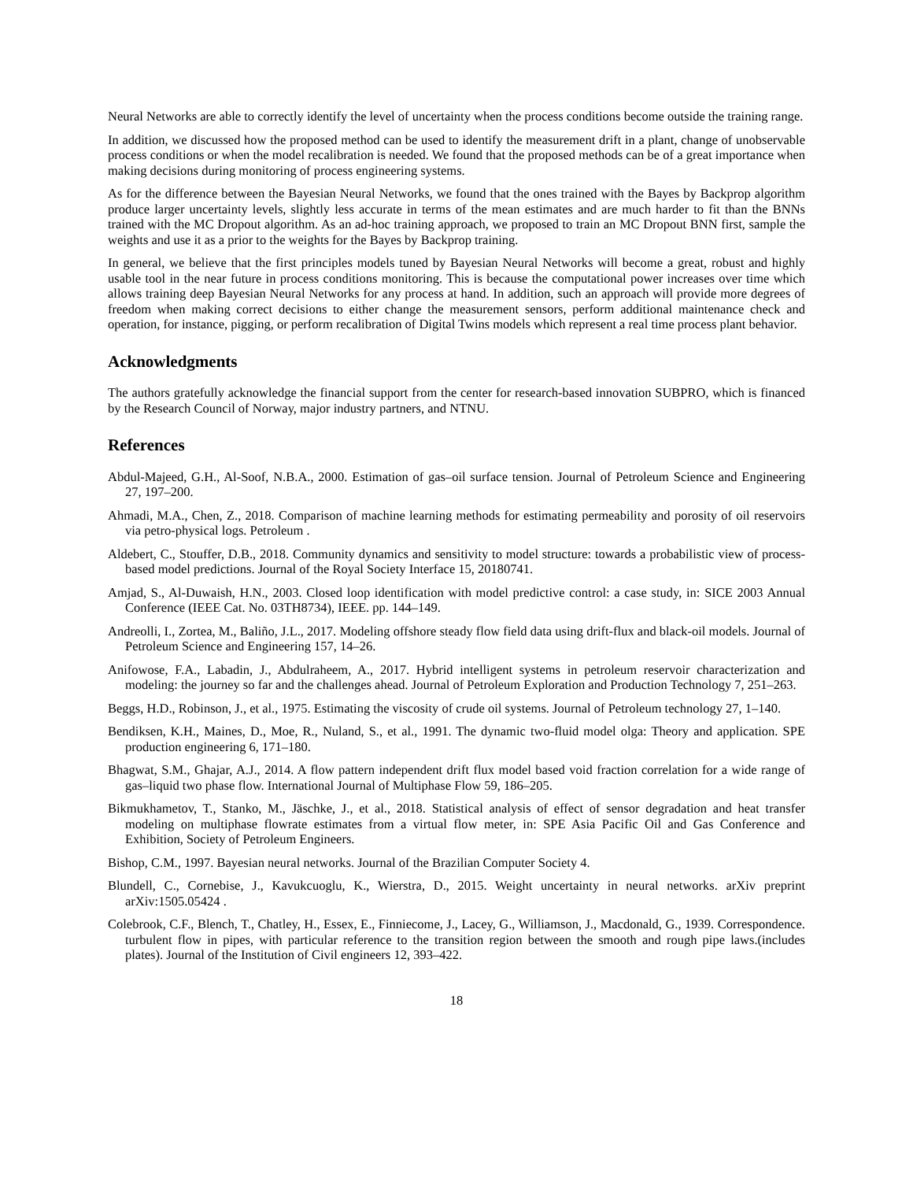Neural Networks are able to correctly identify the level of uncertainty when the process conditions become outside the training range.
In addition, we discussed how the proposed method can be used to identify the measurement drift in a plant, change of unobservable process conditions or when the model recalibration is needed. We found that the proposed methods can be of a great importance when making decisions during monitoring of process engineering systems.
As for the difference between the Bayesian Neural Networks, we found that the ones trained with the Bayes by Backprop algorithm produce larger uncertainty levels, slightly less accurate in terms of the mean estimates and are much harder to fit than the BNNs trained with the MC Dropout algorithm. As an ad-hoc training approach, we proposed to train an MC Dropout BNN first, sample the weights and use it as a prior to the weights for the Bayes by Backprop training.
In general, we believe that the first principles models tuned by Bayesian Neural Networks will become a great, robust and highly usable tool in the near future in process conditions monitoring. This is because the computational power increases over time which allows training deep Bayesian Neural Networks for any process at hand. In addition, such an approach will provide more degrees of freedom when making correct decisions to either change the measurement sensors, perform additional maintenance check and operation, for instance, pigging, or perform recalibration of Digital Twins models which represent a real time process plant behavior.
Acknowledgments
The authors gratefully acknowledge the financial support from the center for research-based innovation SUBPRO, which is financed by the Research Council of Norway, major industry partners, and NTNU.
References
Abdul-Majeed, G.H., Al-Soof, N.B.A., 2000. Estimation of gas–oil surface tension. Journal of Petroleum Science and Engineering 27, 197–200.
Ahmadi, M.A., Chen, Z., 2018. Comparison of machine learning methods for estimating permeability and porosity of oil reservoirs via petro-physical logs. Petroleum .
Aldebert, C., Stouffer, D.B., 2018. Community dynamics and sensitivity to model structure: towards a probabilistic view of process-based model predictions. Journal of the Royal Society Interface 15, 20180741.
Amjad, S., Al-Duwaish, H.N., 2003. Closed loop identification with model predictive control: a case study, in: SICE 2003 Annual Conference (IEEE Cat. No. 03TH8734), IEEE. pp. 144–149.
Andreolli, I., Zortea, M., Baliño, J.L., 2017. Modeling offshore steady flow field data using drift-flux and black-oil models. Journal of Petroleum Science and Engineering 157, 14–26.
Anifowose, F.A., Labadin, J., Abdulraheem, A., 2017. Hybrid intelligent systems in petroleum reservoir characterization and modeling: the journey so far and the challenges ahead. Journal of Petroleum Exploration and Production Technology 7, 251–263.
Beggs, H.D., Robinson, J., et al., 1975. Estimating the viscosity of crude oil systems. Journal of Petroleum technology 27, 1–140.
Bendiksen, K.H., Maines, D., Moe, R., Nuland, S., et al., 1991. The dynamic two-fluid model olga: Theory and application. SPE production engineering 6, 171–180.
Bhagwat, S.M., Ghajar, A.J., 2014. A flow pattern independent drift flux model based void fraction correlation for a wide range of gas–liquid two phase flow. International Journal of Multiphase Flow 59, 186–205.
Bikmukhametov, T., Stanko, M., Jäschke, J., et al., 2018. Statistical analysis of effect of sensor degradation and heat transfer modeling on multiphase flowrate estimates from a virtual flow meter, in: SPE Asia Pacific Oil and Gas Conference and Exhibition, Society of Petroleum Engineers.
Bishop, C.M., 1997. Bayesian neural networks. Journal of the Brazilian Computer Society 4.
Blundell, C., Cornebise, J., Kavukcuoglu, K., Wierstra, D., 2015. Weight uncertainty in neural networks. arXiv preprint arXiv:1505.05424 .
Colebrook, C.F., Blench, T., Chatley, H., Essex, E., Finniecome, J., Lacey, G., Williamson, J., Macdonald, G., 1939. Correspondence. turbulent flow in pipes, with particular reference to the transition region between the smooth and rough pipe laws.(includes plates). Journal of the Institution of Civil engineers 12, 393–422.
18